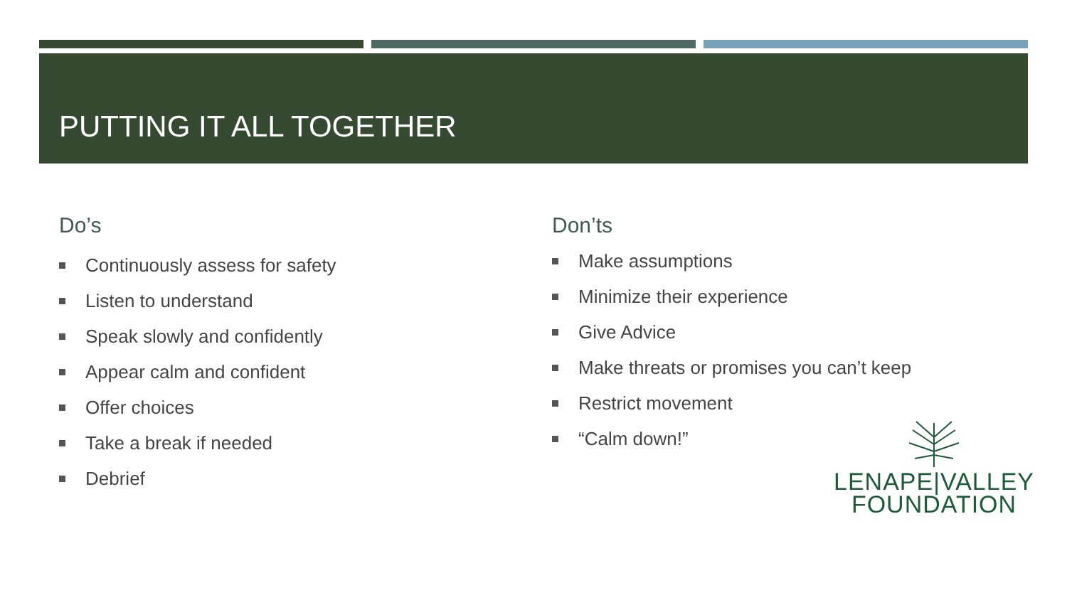PUTTING IT ALL TOGETHER
Do’s
Continuously assess for safety
Listen to understand
Speak slowly and confidently
Appear calm and confident
Offer choices
Take a break if needed
Debrief
Don’ts
Make assumptions
Minimize their experience
Give Advice
Make threats or promises you can’t keep
Restrict movement
“Calm down!”
LENAPE|VALLEY
FOUNDATION